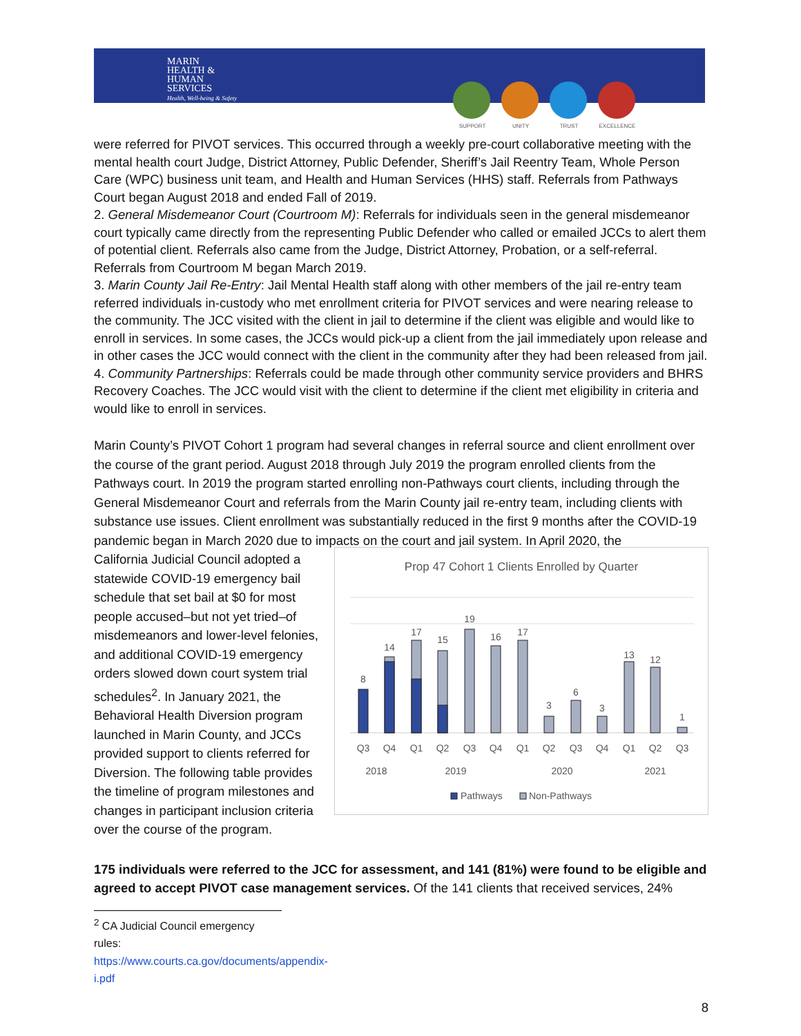MARIN
HEALTH &
HUMAN
SERVICES
Health, Well-being & Safety
SUPPORT UNITY TRUST EXCELLENCE
were referred for PIVOT services. This occurred through a weekly pre-court collaborative meeting with the mental health court Judge, District Attorney, Public Defender, Sheriff’s Jail Reentry Team, Whole Person Care (WPC) business unit team, and Health and Human Services (HHS) staff. Referrals from Pathways Court began August 2018 and ended Fall of 2019.
2. General Misdemeanor Court (Courtroom M): Referrals for individuals seen in the general misdemeanor court typically came directly from the representing Public Defender who called or emailed JCCs to alert them of potential client. Referrals also came from the Judge, District Attorney, Probation, or a self-referral. Referrals from Courtroom M began March 2019.
3. Marin County Jail Re-Entry: Jail Mental Health staff along with other members of the jail re-entry team referred individuals in-custody who met enrollment criteria for PIVOT services and were nearing release to the community. The JCC visited with the client in jail to determine if the client was eligible and would like to enroll in services. In some cases, the JCCs would pick-up a client from the jail immediately upon release and in other cases the JCC would connect with the client in the community after they had been released from jail.
4. Community Partnerships: Referrals could be made through other community service providers and BHRS Recovery Coaches. The JCC would visit with the client to determine if the client met eligibility in criteria and would like to enroll in services.
Marin County’s PIVOT Cohort 1 program had several changes in referral source and client enrollment over the course of the grant period. August 2018 through July 2019 the program enrolled clients from the Pathways court. In 2019 the program started enrolling non-Pathways court clients, including through the General Misdemeanor Court and referrals from the Marin County jail re-entry team, including clients with substance use issues. Client enrollment was substantially reduced in the first 9 months after the COVID-19 pandemic began in March 2020 due to impacts on the court and jail system. In April 2020, the
California Judicial Council adopted a statewide COVID-19 emergency bail schedule that set bail at $0 for most people accused–but not yet tried–of misdemeanors and lower-level felonies, and additional COVID-19 emergency orders slowed down court system trial schedules<sup>2</sup>. In January 2021, the Behavioral Health Diversion program launched in Marin County, and JCCs provided support to clients referred for Diversion. The following table provides the timeline of program milestones and changes in participant inclusion criteria over the course of the program.
Prop 47 Cohort 1 Clients Enrolled by Quarter
8
14
17
15
19
16
17
3
6
3
13
12
1
Q3
Q4
Q1
Q2
Q3
Q4
Q1
Q2
Q3
Q4
Q1
Q2
Q3
2018
2019
2020
2021
Pathways
Non-Pathways
175 individuals were referred to the JCC for assessment, and 141 (81%) were found to be eligible and agreed to accept PIVOT case management services. Of the 141 clients that received services, 24%
<sup>2</sup> CA Judicial Council emergency rules: https://www.courts.ca.gov/documents/appendix-i.pdf
8